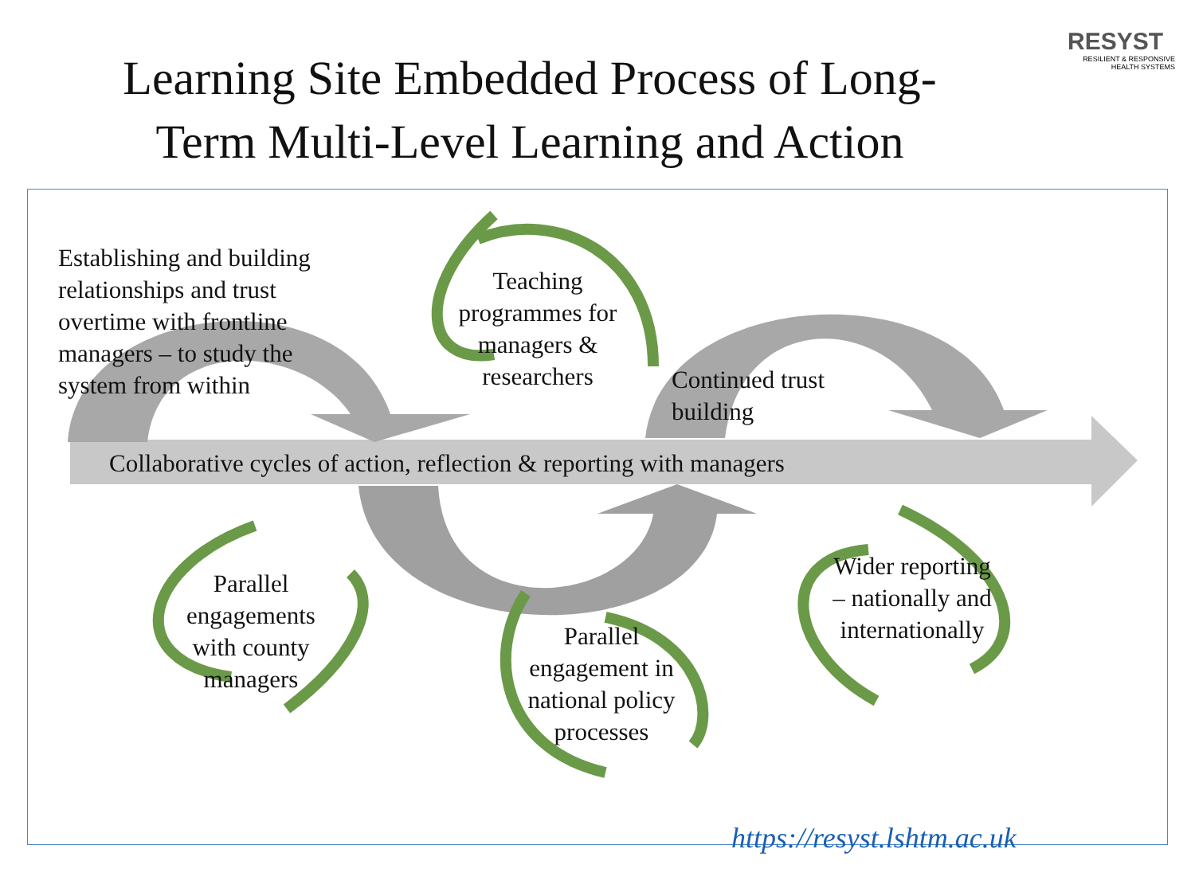Learning Site Embedded Process of Long-
Term Multi-Level Learning and Action
RESYST
RESILIENT & RESPONSIVE HEALTH SYSTEMS
Establishing and building relationships and trust overtime with frontline managers – to study the system from within
Teaching programmes for managers & researchers
Continued trust building
Collaborative cycles of action, reflection & reporting with managers
Parallel engagements with county managers
Parallel engagement in national policy processes
Wider reporting – nationally and internationally
https://resyst.lshtm.ac.uk